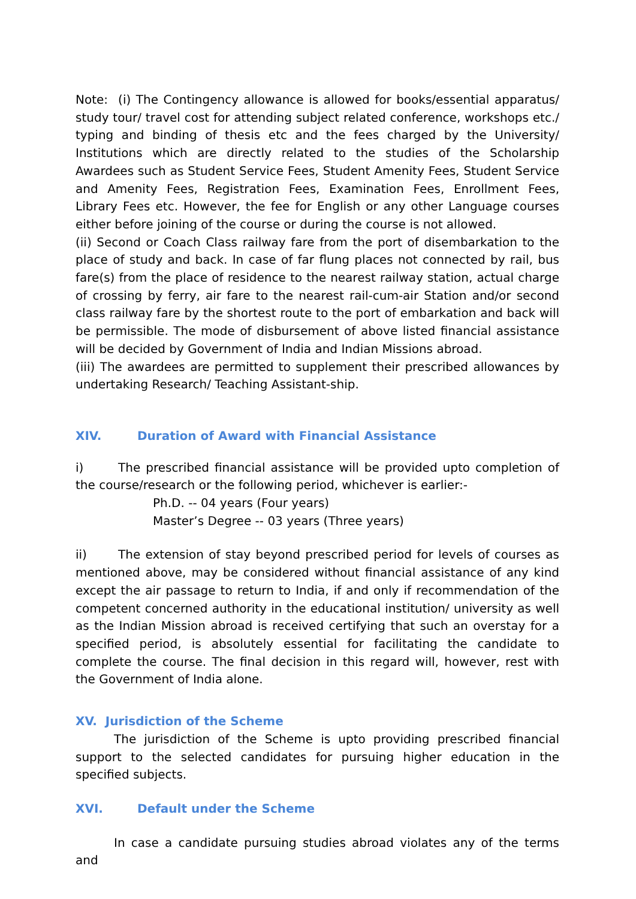Note: (i) The Contingency allowance is allowed for books/essential apparatus/ study tour/ travel cost for attending subject related conference, workshops etc./ typing and binding of thesis etc and the fees charged by the University/ Institutions which are directly related to the studies of the Scholarship Awardees such as Student Service Fees, Student Amenity Fees, Student Service and Amenity Fees, Registration Fees, Examination Fees, Enrollment Fees, Library Fees etc. However, the fee for English or any other Language courses either before joining of the course or during the course is not allowed.
(ii) Second or Coach Class railway fare from the port of disembarkation to the place of study and back. In case of far flung places not connected by rail, bus fare(s) from the place of residence to the nearest railway station, actual charge of crossing by ferry, air fare to the nearest rail-cum-air Station and/or second class railway fare by the shortest route to the port of embarkation and back will be permissible. The mode of disbursement of above listed financial assistance will be decided by Government of India and Indian Missions abroad.
(iii) The awardees are permitted to supplement their prescribed allowances by undertaking Research/ Teaching Assistant-ship.
XIV. Duration of Award with Financial Assistance
i) The prescribed financial assistance will be provided upto completion of the course/research or the following period, whichever is earlier:-
Ph.D. -- 04 years (Four years)
Master’s Degree -- 03 years (Three years)
ii) The extension of stay beyond prescribed period for levels of courses as mentioned above, may be considered without financial assistance of any kind except the air passage to return to India, if and only if recommendation of the competent concerned authority in the educational institution/ university as well as the Indian Mission abroad is received certifying that such an overstay for a specified period, is absolutely essential for facilitating the candidate to complete the course. The final decision in this regard will, however, rest with the Government of India alone.
XV. Jurisdiction of the Scheme
The jurisdiction of the Scheme is upto providing prescribed financial support to the selected candidates for pursuing higher education in the specified subjects.
XVI. Default under the Scheme
In case a candidate pursuing studies abroad violates any of the terms and